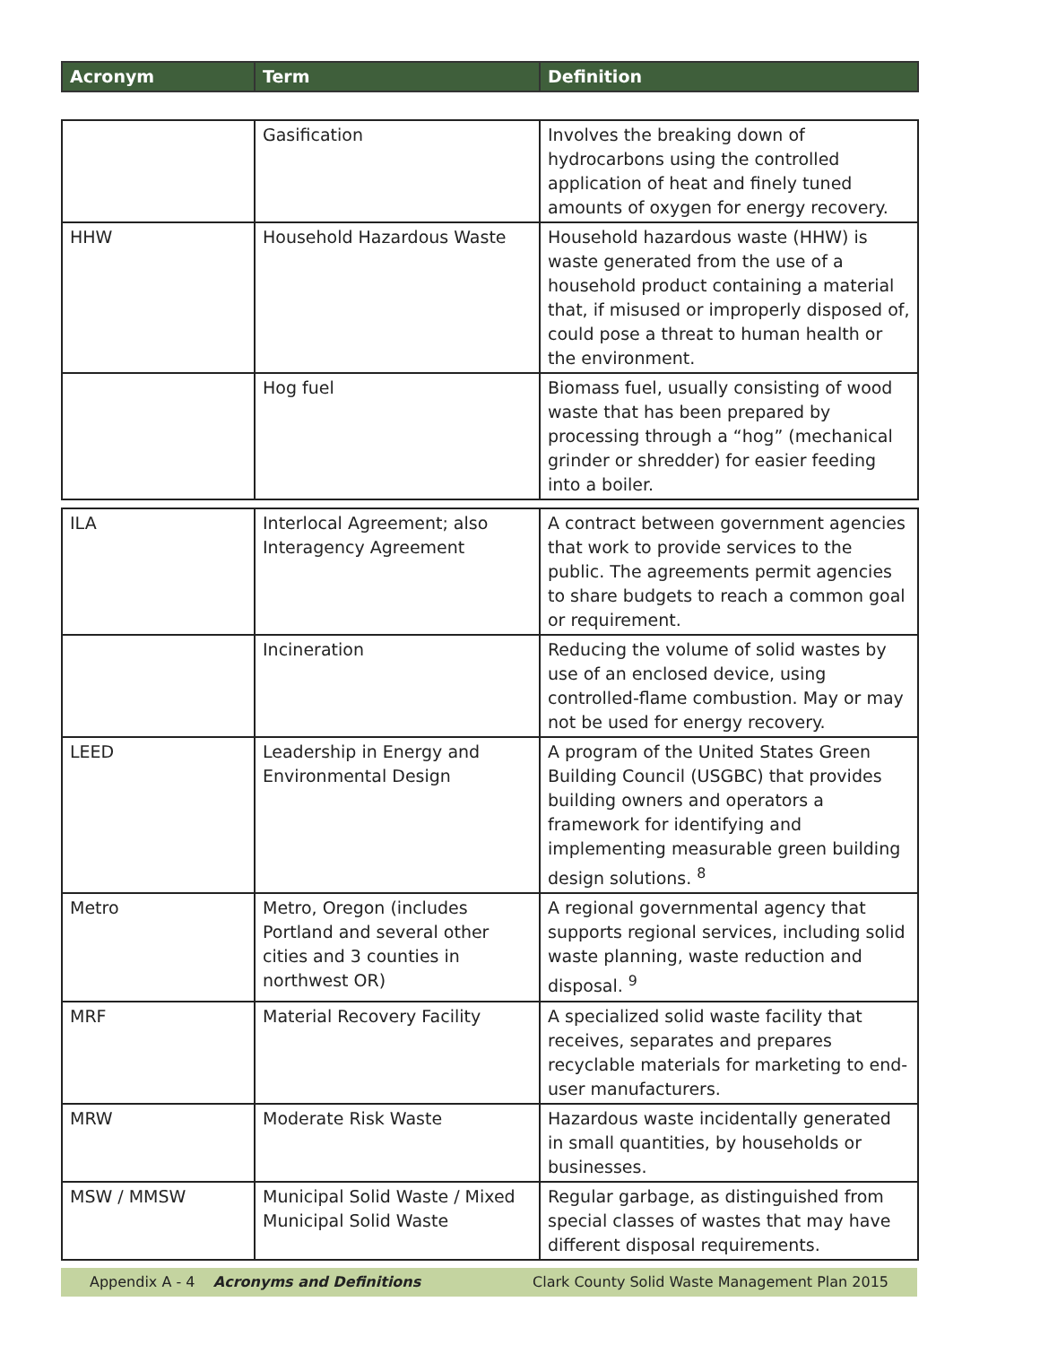| Acronym | Term | Definition |
| --- | --- | --- |
| | Gasification | Involves the breaking down of hydrocarbons using the controlled application of heat and finely tuned amounts of oxygen for energy recovery. |
| HHW | Household Hazardous Waste | Household hazardous waste (HHW) is waste generated from the use of a household product containing a material that, if misused or improperly disposed of, could pose a threat to human health or the environment. |
| | Hog fuel | Biomass fuel, usually consisting of wood waste that has been prepared by processing through a “hog” (mechanical grinder or shredder) for easier feeding into a boiler. |
| ILA | Interlocal Agreement; also Interagency Agreement | A contract between government agencies that work to provide services to the public. The agreements permit agencies to share budgets to reach a common goal or requirement. |
| | Incineration | Reducing the volume of solid wastes by use of an enclosed device, using controlled-flame combustion. May or may not be used for energy recovery. |
| LEED | Leadership in Energy and Environmental Design | A program of the United States Green Building Council (USGBC) that provides building owners and operators a framework for identifying and implementing measurable green building design solutions. <sup>8</sup> |
| Metro | Metro, Oregon (includes Portland and several other cities and 3 counties in northwest OR) | A regional governmental agency that supports regional services, including solid waste planning, waste reduction and disposal. <sup>9</sup> |
| MRF | Material Recovery Facility | A specialized solid waste facility that receives, separates and prepares recyclable materials for marketing to end-user manufacturers. |
| MRW | Moderate Risk Waste | Hazardous waste incidentally generated in small quantities, by households or businesses. |
| MSW / MMSW | Municipal Solid Waste / Mixed Municipal Solid Waste | Regular garbage, as distinguished from special classes of wastes that may have different disposal requirements. |
Appendix A - 4 Acronyms and Definitions Clark County Solid Waste Management Plan 2015